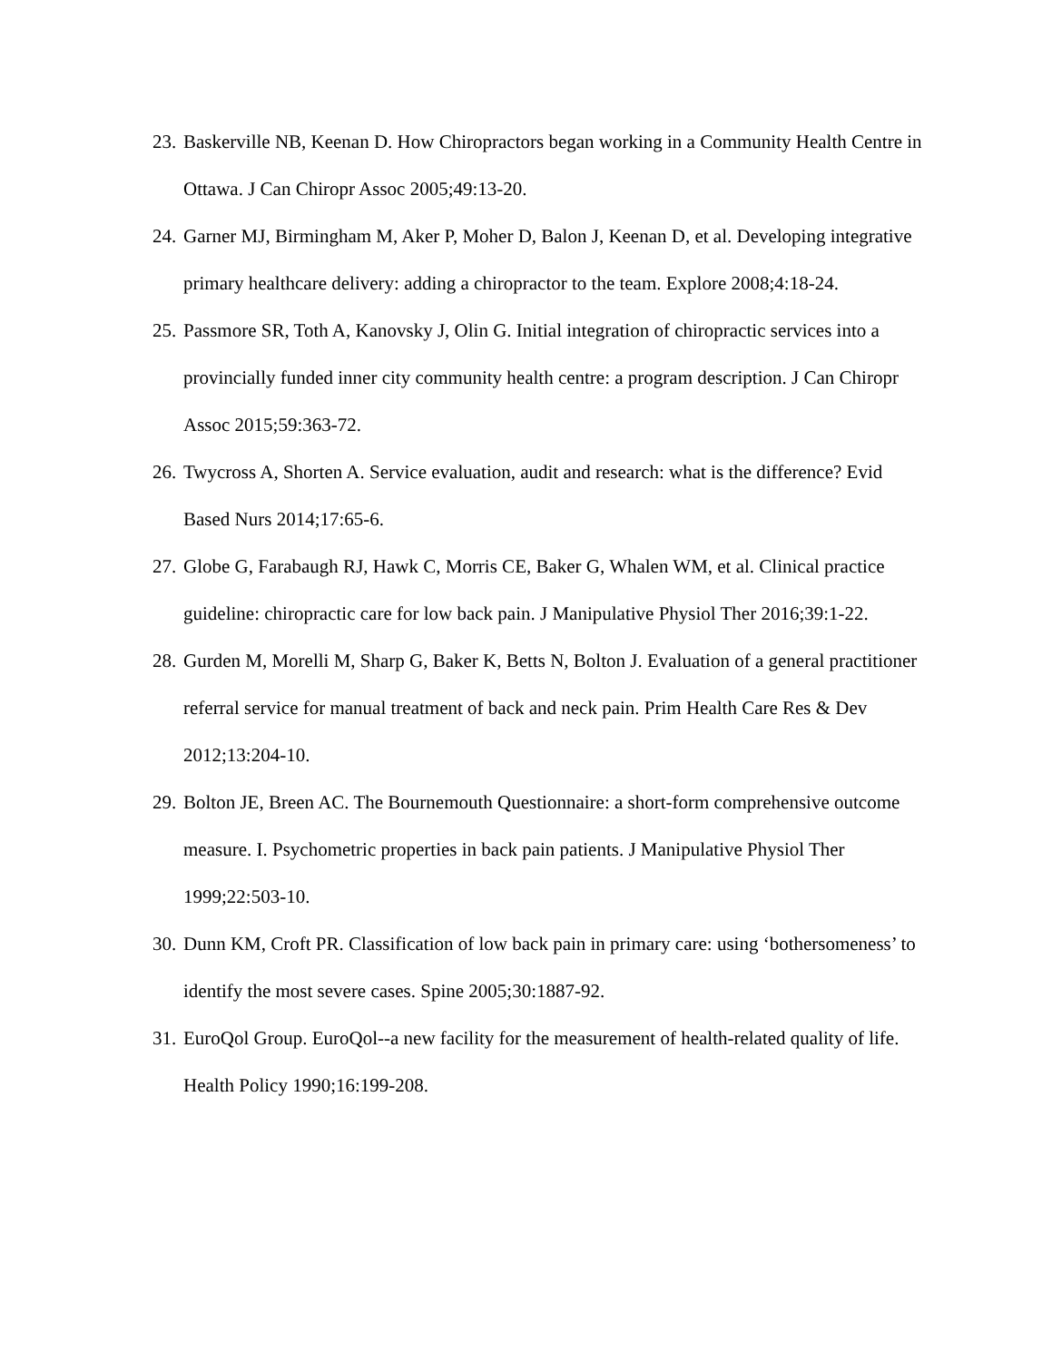23. Baskerville NB, Keenan D. How Chiropractors began working in a Community Health Centre in Ottawa. J Can Chiropr Assoc 2005;49:13-20.
24. Garner MJ, Birmingham M, Aker P, Moher D, Balon J, Keenan D, et al. Developing integrative primary healthcare delivery: adding a chiropractor to the team. Explore 2008;4:18-24.
25. Passmore SR, Toth A, Kanovsky J, Olin G. Initial integration of chiropractic services into a provincially funded inner city community health centre: a program description. J Can Chiropr Assoc 2015;59:363-72.
26. Twycross A, Shorten A. Service evaluation, audit and research: what is the difference? Evid Based Nurs 2014;17:65-6.
27. Globe G, Farabaugh RJ, Hawk C, Morris CE, Baker G, Whalen WM, et al. Clinical practice guideline: chiropractic care for low back pain. J Manipulative Physiol Ther 2016;39:1-22.
28. Gurden M, Morelli M, Sharp G, Baker K, Betts N, Bolton J. Evaluation of a general practitioner referral service for manual treatment of back and neck pain. Prim Health Care Res & Dev 2012;13:204-10.
29. Bolton JE, Breen AC. The Bournemouth Questionnaire: a short-form comprehensive outcome measure. I. Psychometric properties in back pain patients. J Manipulative Physiol Ther 1999;22:503-10.
30. Dunn KM, Croft PR. Classification of low back pain in primary care: using ‘bothersomeness’ to identify the most severe cases. Spine 2005;30:1887-92.
31. EuroQol Group. EuroQol--a new facility for the measurement of health-related quality of life. Health Policy 1990;16:199-208.